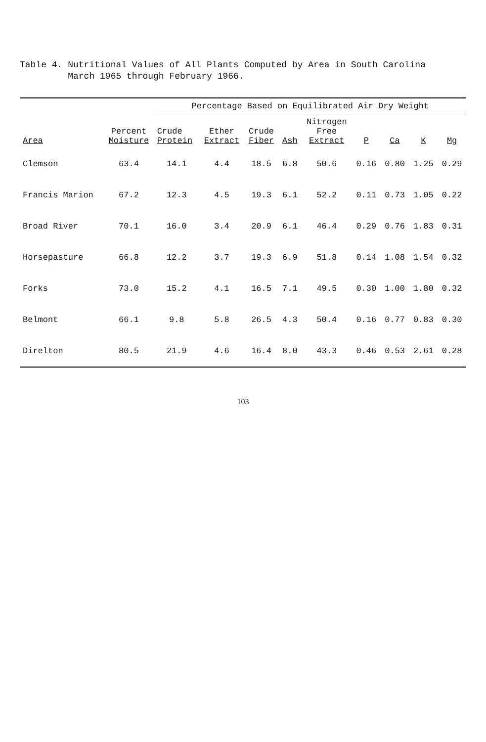Table 4. Nutritional Values of All Plants Computed by Area in South Carolina
March 1965 through February 1966.
| Area | Percent Moisture | Percentage Based on Equilibrated Air Dry Weight | | | | | | | | |
| --- | --- | --- | --- | --- | --- | --- | --- | --- | --- | --- |
| | | Crude Protein | Ether Extract | Crude Fiber | Ash | Nitrogen Free Extract | P | Ca | K | Mg |
| Clemson | 63.4 | 14.1 | 4.4 | 18.5 | 6.8 | 50.6 | 0.16 | 0.80 | 1.25 | 0.29 |
| Francis Marion | 67.2 | 12.3 | 4.5 | 19.3 | 6.1 | 52.2 | 0.11 | 0.73 | 1.05 | 0.22 |
| Broad River | 70.1 | 16.0 | 3.4 | 20.9 | 6.1 | 46.4 | 0.29 | 0.76 | 1.83 | 0.31 |
| Horsepasture | 66.8 | 12.2 | 3.7 | 19.3 | 6.9 | 51.8 | 0.14 | 1.08 | 1.54 | 0.32 |
| Forks | 73.0 | 15.2 | 4.1 | 16.5 | 7.1 | 49.5 | 0.30 | 1.00 | 1.80 | 0.32 |
| Belmont | 66.1 | 9.8 | 5.8 | 26.5 | 4.3 | 50.4 | 0.16 | 0.77 | 0.83 | 0.30 |
| Direlton | 80.5 | 21.9 | 4.6 | 16.4 | 8.0 | 43.3 | 0.46 | 0.53 | 2.61 | 0.28 |
103